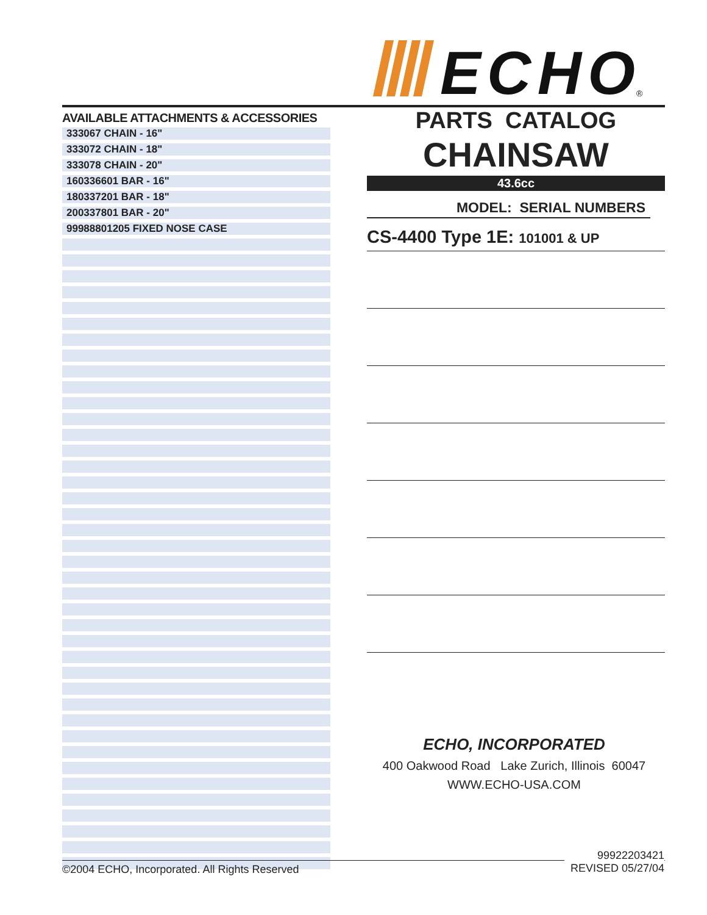ECHO
®
AVAILABLE ATTACHMENTS & ACCESSORIES
| 333067 CHAIN - 16" |
| 333072 CHAIN - 18" |
| 333078 CHAIN - 20" |
| 160336601 BAR - 16" |
| 180337201 BAR - 18" |
| 200337801 BAR - 20" |
| 99988801205 FIXED NOSE CASE |
PARTS CATALOG
CHAINSAW
43.6cc
MODEL: SERIAL NUMBERS
CS-4400 Type 1E: 101001 & UP
ECHO, INCORPORATED
400 Oakwood Road Lake Zurich, Illinois 60047
WWW.ECHO-USA.COM
99922203421
REVISED 05/27/04
©2004 ECHO, Incorporated. All Rights Reserved